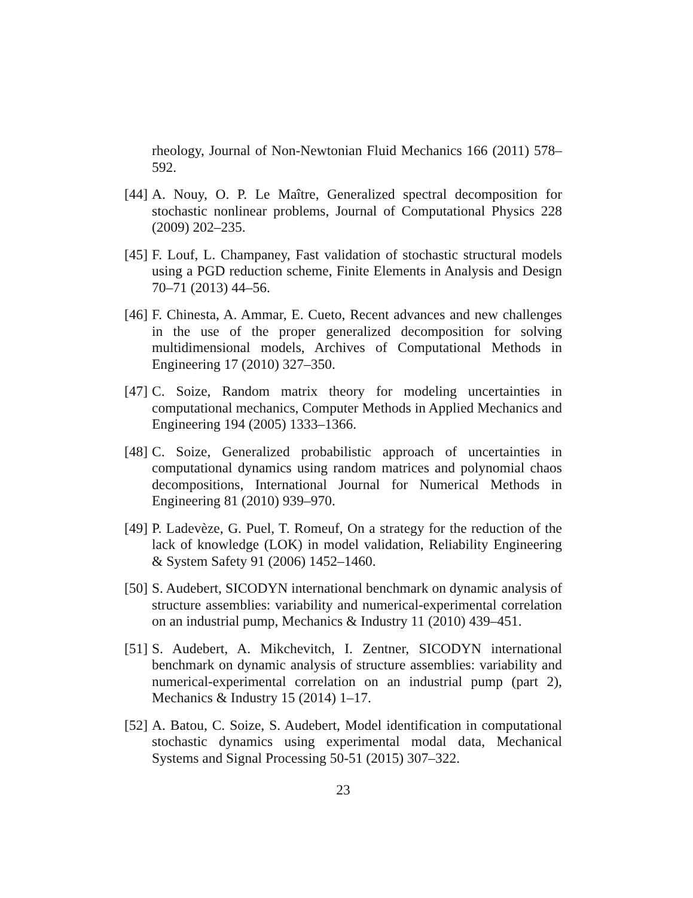rheology, Journal of Non-Newtonian Fluid Mechanics 166 (2011) 578–592.
[44]
A. Nouy, O. P. Le Maître, Generalized spectral decomposition for stochastic nonlinear problems, Journal of Computational Physics 228 (2009) 202–235.
[45]
F. Louf, L. Champaney, Fast validation of stochastic structural models using a PGD reduction scheme, Finite Elements in Analysis and Design 70–71 (2013) 44–56.
[46]
F. Chinesta, A. Ammar, E. Cueto, Recent advances and new challenges in the use of the proper generalized decomposition for solving multidimensional models, Archives of Computational Methods in Engineering 17 (2010) 327–350.
[47]
C. Soize, Random matrix theory for modeling uncertainties in computational mechanics, Computer Methods in Applied Mechanics and Engineering 194 (2005) 1333–1366.
[48]
C. Soize, Generalized probabilistic approach of uncertainties in computational dynamics using random matrices and polynomial chaos decompositions, International Journal for Numerical Methods in Engineering 81 (2010) 939–970.
[49]
P. Ladevèze, G. Puel, T. Romeuf, On a strategy for the reduction of the lack of knowledge (LOK) in model validation, Reliability Engineering & System Safety 91 (2006) 1452–1460.
[50]
S. Audebert, SICODYN international benchmark on dynamic analysis of structure assemblies: variability and numerical-experimental correlation on an industrial pump, Mechanics & Industry 11 (2010) 439–451.
[51]
S. Audebert, A. Mikchevitch, I. Zentner, SICODYN international benchmark on dynamic analysis of structure assemblies: variability and numerical-experimental correlation on an industrial pump (part 2), Mechanics & Industry 15 (2014) 1–17.
[52]
A. Batou, C. Soize, S. Audebert, Model identification in computational stochastic dynamics using experimental modal data, Mechanical Systems and Signal Processing 50-51 (2015) 307–322.
23